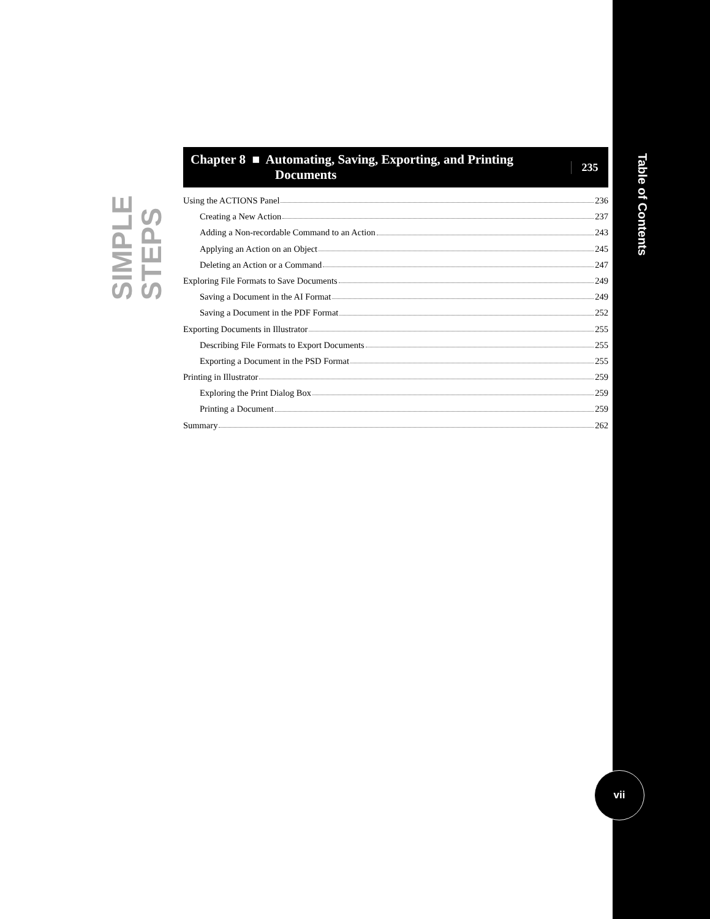SIMPLE STEPS
Chapter 8 ■ Automating, Saving, Exporting, and Printing
Documents
235
Using the ACTIONS Panel 236
Creating a New Action 237
Adding a Non-recordable Command to an Action 243
Applying an Action on an Object 245
Deleting an Action or a Command 247
Exploring File Formats to Save Documents 249
Saving a Document in the AI Format 249
Saving a Document in the PDF Format 252
Exporting Documents in Illustrator 255
Describing File Formats to Export Documents 255
Exporting a Document in the PSD Format 255
Printing in Illustrator 259
Exploring the Print Dialog Box 259
Printing a Document 259
Summary 262
Table of Contents
vii